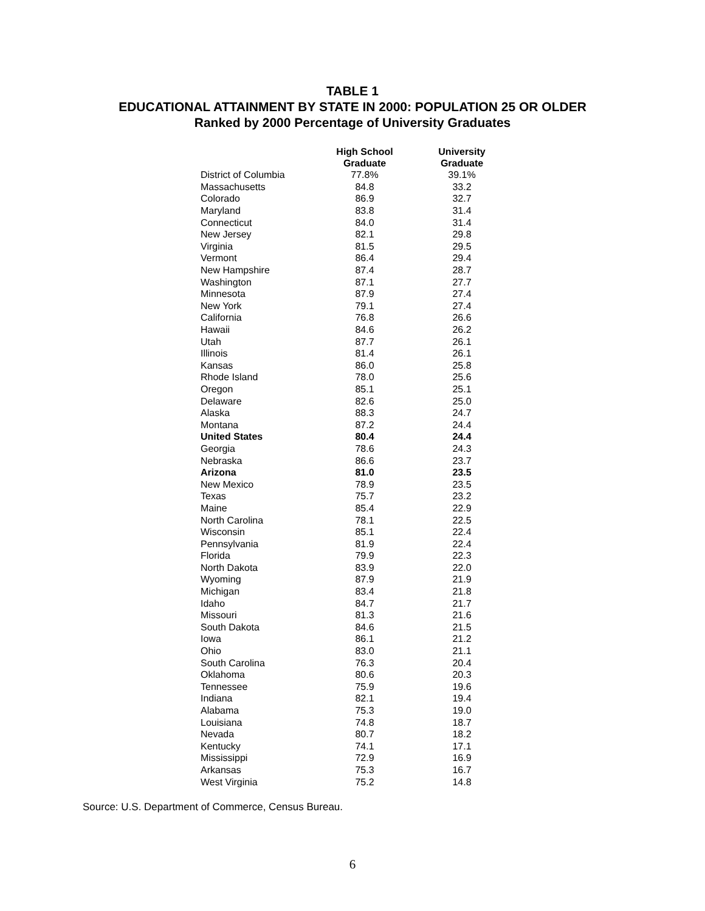TABLE 1
EDUCATIONAL ATTAINMENT BY STATE IN 2000: POPULATION 25 OR OLDER
Ranked by 2000 Percentage of University Graduates
| | High School Graduate | University Graduate |
| --- | --- | --- |
| District of Columbia | 77.8% | 39.1% |
| Massachusetts | 84.8 | 33.2 |
| Colorado | 86.9 | 32.7 |
| Maryland | 83.8 | 31.4 |
| Connecticut | 84.0 | 31.4 |
| New Jersey | 82.1 | 29.8 |
| Virginia | 81.5 | 29.5 |
| Vermont | 86.4 | 29.4 |
| New Hampshire | 87.4 | 28.7 |
| Washington | 87.1 | 27.7 |
| Minnesota | 87.9 | 27.4 |
| New York | 79.1 | 27.4 |
| California | 76.8 | 26.6 |
| Hawaii | 84.6 | 26.2 |
| Utah | 87.7 | 26.1 |
| Illinois | 81.4 | 26.1 |
| Kansas | 86.0 | 25.8 |
| Rhode Island | 78.0 | 25.6 |
| Oregon | 85.1 | 25.1 |
| Delaware | 82.6 | 25.0 |
| Alaska | 88.3 | 24.7 |
| Montana | 87.2 | 24.4 |
| United States | 80.4 | 24.4 |
| Georgia | 78.6 | 24.3 |
| Nebraska | 86.6 | 23.7 |
| Arizona | 81.0 | 23.5 |
| New Mexico | 78.9 | 23.5 |
| Texas | 75.7 | 23.2 |
| Maine | 85.4 | 22.9 |
| North Carolina | 78.1 | 22.5 |
| Wisconsin | 85.1 | 22.4 |
| Pennsylvania | 81.9 | 22.4 |
| Florida | 79.9 | 22.3 |
| North Dakota | 83.9 | 22.0 |
| Wyoming | 87.9 | 21.9 |
| Michigan | 83.4 | 21.8 |
| Idaho | 84.7 | 21.7 |
| Missouri | 81.3 | 21.6 |
| South Dakota | 84.6 | 21.5 |
| Iowa | 86.1 | 21.2 |
| Ohio | 83.0 | 21.1 |
| South Carolina | 76.3 | 20.4 |
| Oklahoma | 80.6 | 20.3 |
| Tennessee | 75.9 | 19.6 |
| Indiana | 82.1 | 19.4 |
| Alabama | 75.3 | 19.0 |
| Louisiana | 74.8 | 18.7 |
| Nevada | 80.7 | 18.2 |
| Kentucky | 74.1 | 17.1 |
| Mississippi | 72.9 | 16.9 |
| Arkansas | 75.3 | 16.7 |
| West Virginia | 75.2 | 14.8 |
Source: U.S. Department of Commerce, Census Bureau.
6